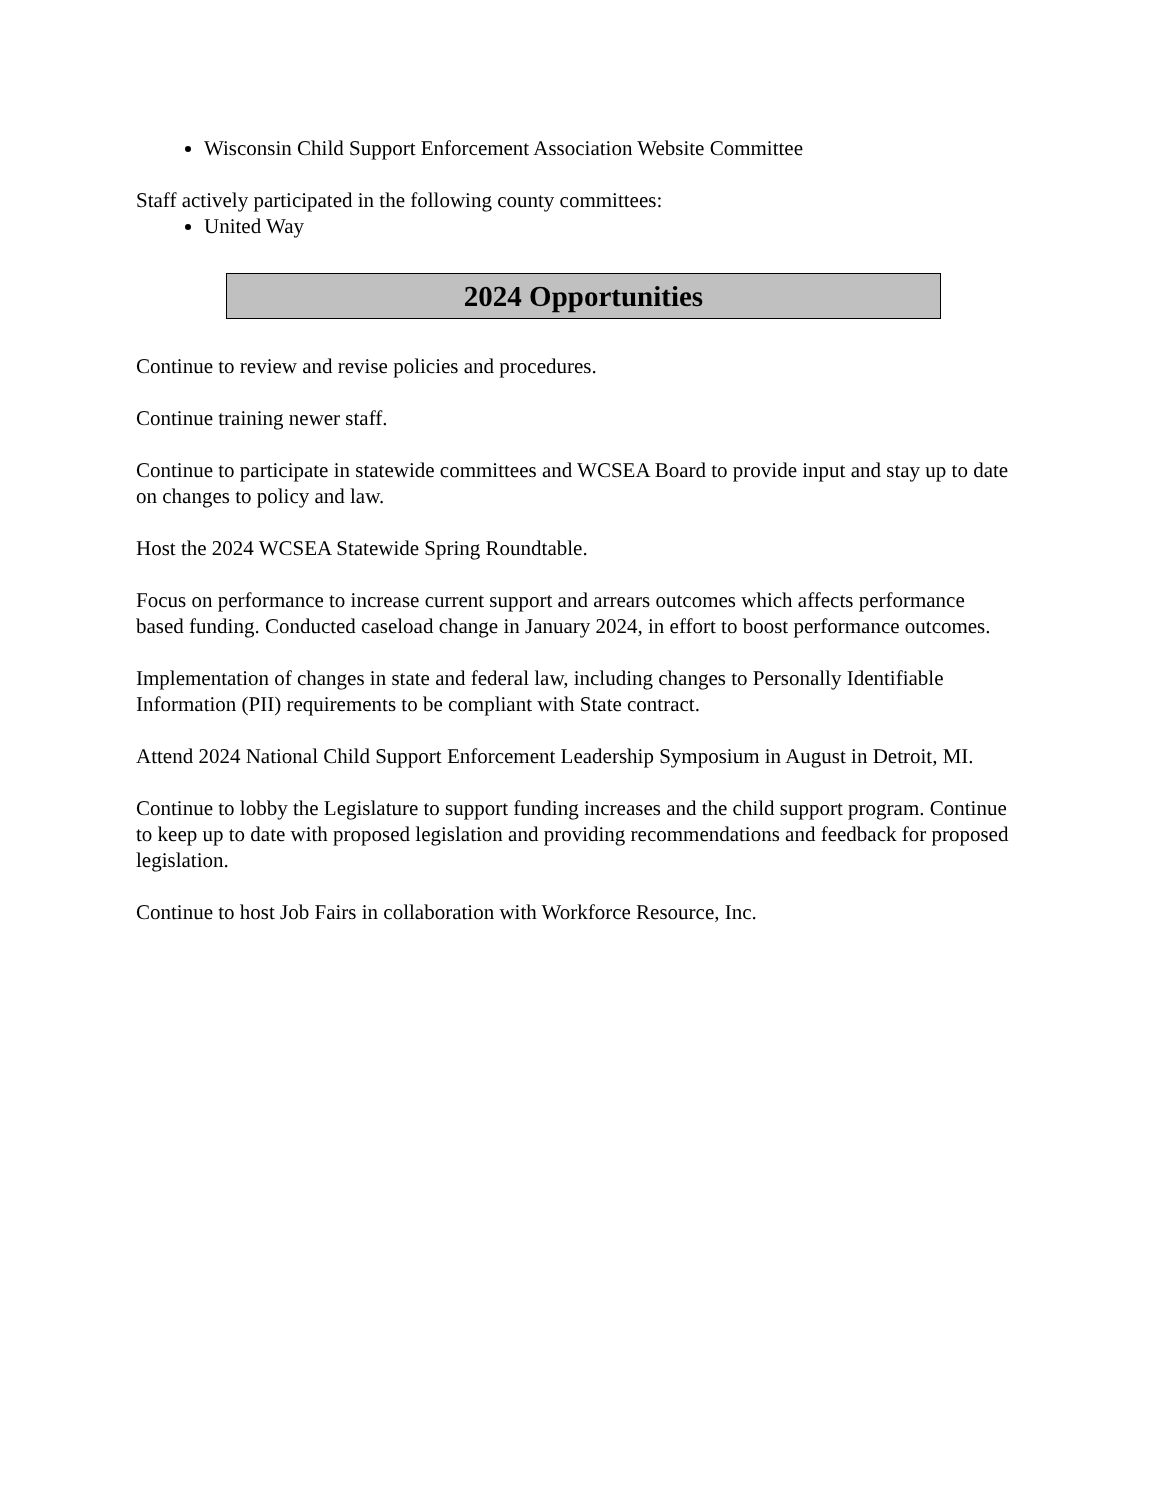Wisconsin Child Support Enforcement Association Website Committee
Staff actively participated in the following county committees:
United Way
2024 Opportunities
Continue to review and revise policies and procedures.
Continue training newer staff.
Continue to participate in statewide committees and WCSEA Board to provide input and stay up to date on changes to policy and law.
Host the 2024 WCSEA Statewide Spring Roundtable.
Focus on performance to increase current support and arrears outcomes which affects performance based funding. Conducted caseload change in January 2024, in effort to boost performance outcomes.
Implementation of changes in state and federal law, including changes to Personally Identifiable Information (PII) requirements to be compliant with State contract.
Attend 2024 National Child Support Enforcement Leadership Symposium in August in Detroit, MI.
Continue to lobby the Legislature to support funding increases and the child support program. Continue to keep up to date with proposed legislation and providing recommendations and feedback for proposed legislation.
Continue to host Job Fairs in collaboration with Workforce Resource, Inc.